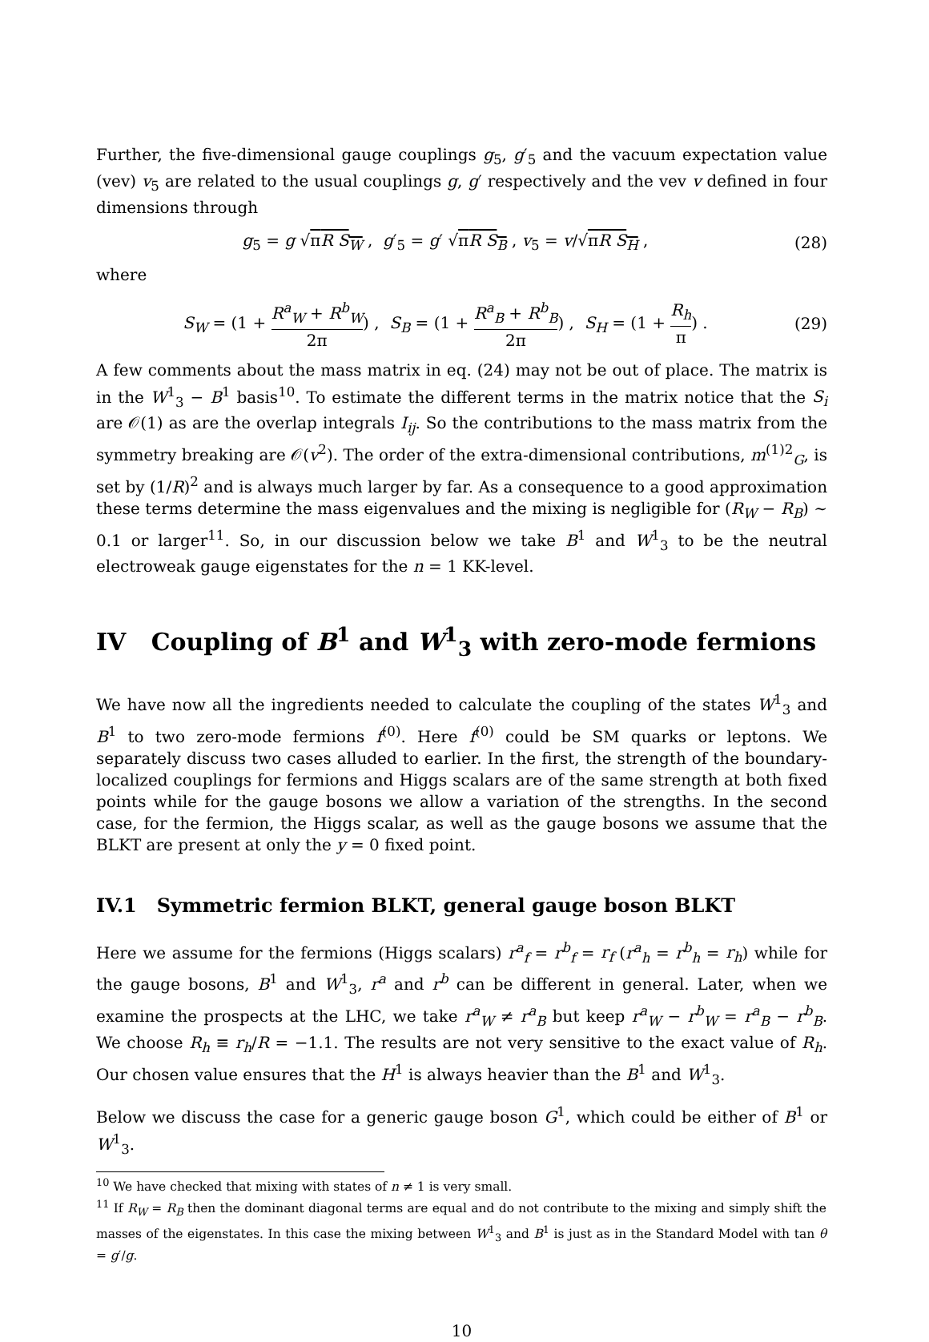Further, the five-dimensional gauge couplings g<sub>5</sub>, g′<sub>5</sub> and the vacuum expectation value (vev) v<sub>5</sub> are related to the usual couplings g, g′ respectively and the vev v defined in four dimensions through
g<sub>5</sub> = g √πR S<sub>W</sub> , g′<sub>5</sub> = g′ √πR S<sub>B</sub> , v<sub>5</sub> = v/√πR S<sub>H</sub> , (28)
where
S<sub>W</sub> = (1 + R<sup>a</sup><sub>W</sub> + R<sup>b</sup><sub>W</sub> 2π) , S<sub>B</sub> = (1 + R<sup>a</sup><sub>B</sub> + R<sup>b</sup><sub>B</sub> 2π) , S<sub>H</sub> = (1 + R<sub>h</sub> π) . (29)
A few comments about the mass matrix in eq. (24) may not be out of place. The matrix is in the W<sup>1</sup><sub>3</sub> − B<sup>1</sup> basis<sup>10</sup>. To estimate the different terms in the matrix notice that the S<sub>i</sub> are 𝒪(1) as are the overlap integrals I<sub>ij</sub>. So the contributions to the mass matrix from the symmetry breaking are 𝒪(v<sup>2</sup>). The order of the extra-dimensional contributions, m<sup>(1)2</sup><sub>G</sub>, is set by (1/R)<sup>2</sup> and is always much larger by far. As a consequence to a good approximation these terms determine the mass eigenvalues and the mixing is negligible for (R<sub>W</sub> − R<sub>B</sub>) ∼ 0.1 or larger<sup>11</sup>. So, in our discussion below we take B<sup>1</sup> and W<sup>1</sup><sub>3</sub> to be the neutral electroweak gauge eigenstates for the n = 1 KK-level.
IV Coupling of B<sup>1</sup> and W<sup>1</sup><sub>3</sub> with zero-mode fermions
We have now all the ingredients needed to calculate the coupling of the states W<sup>1</sup><sub>3</sub> and B<sup>1</sup> to two zero-mode fermions f<sup>(0)</sup>. Here f<sup>(0)</sup> could be SM quarks or leptons. We separately discuss two cases alluded to earlier. In the first, the strength of the boundary-localized couplings for fermions and Higgs scalars are of the same strength at both fixed points while for the gauge bosons we allow a variation of the strengths. In the second case, for the fermion, the Higgs scalar, as well as the gauge bosons we assume that the BLKT are present at only the y = 0 fixed point.
IV.1 Symmetric fermion BLKT, general gauge boson BLKT
Here we assume for the fermions (Higgs scalars) r<sup>a</sup><sub>f</sub> = r<sup>b</sup><sub>f</sub> = r<sub>f</sub> (r<sup>a</sup><sub>h</sub> = r<sup>b</sup><sub>h</sub> = r<sub>h</sub>) while for the gauge bosons, B<sup>1</sup> and W<sup>1</sup><sub>3</sub>, r<sup>a</sup> and r<sup>b</sup> can be different in general. Later, when we examine the prospects at the LHC, we take r<sup>a</sup><sub>W</sub> ≠ r<sup>a</sup><sub>B</sub> but keep r<sup>a</sup><sub>W</sub> − r<sup>b</sup><sub>W</sub> = r<sup>a</sup><sub>B</sub> − r<sup>b</sup><sub>B</sub>. We choose R<sub>h</sub> ≡ r<sub>h</sub>/R = −1.1. The results are not very sensitive to the exact value of R<sub>h</sub>. Our chosen value ensures that the H<sup>1</sup> is always heavier than the B<sup>1</sup> and W<sup>1</sup><sub>3</sub>.
Below we discuss the case for a generic gauge boson G<sup>1</sup>, which could be either of B<sup>1</sup> or W<sup>1</sup><sub>3</sub>.
<sup>10</sup> We have checked that mixing with states of n ≠ 1 is very small.
<sup>11</sup> If R<sub>W</sub> = R<sub>B</sub> then the dominant diagonal terms are equal and do not contribute to the mixing and simply shift the masses of the eigenstates. In this case the mixing between W<sup>1</sup><sub>3</sub> and B<sup>1</sup> is just as in the Standard Model with tan θ = g′/g.
10